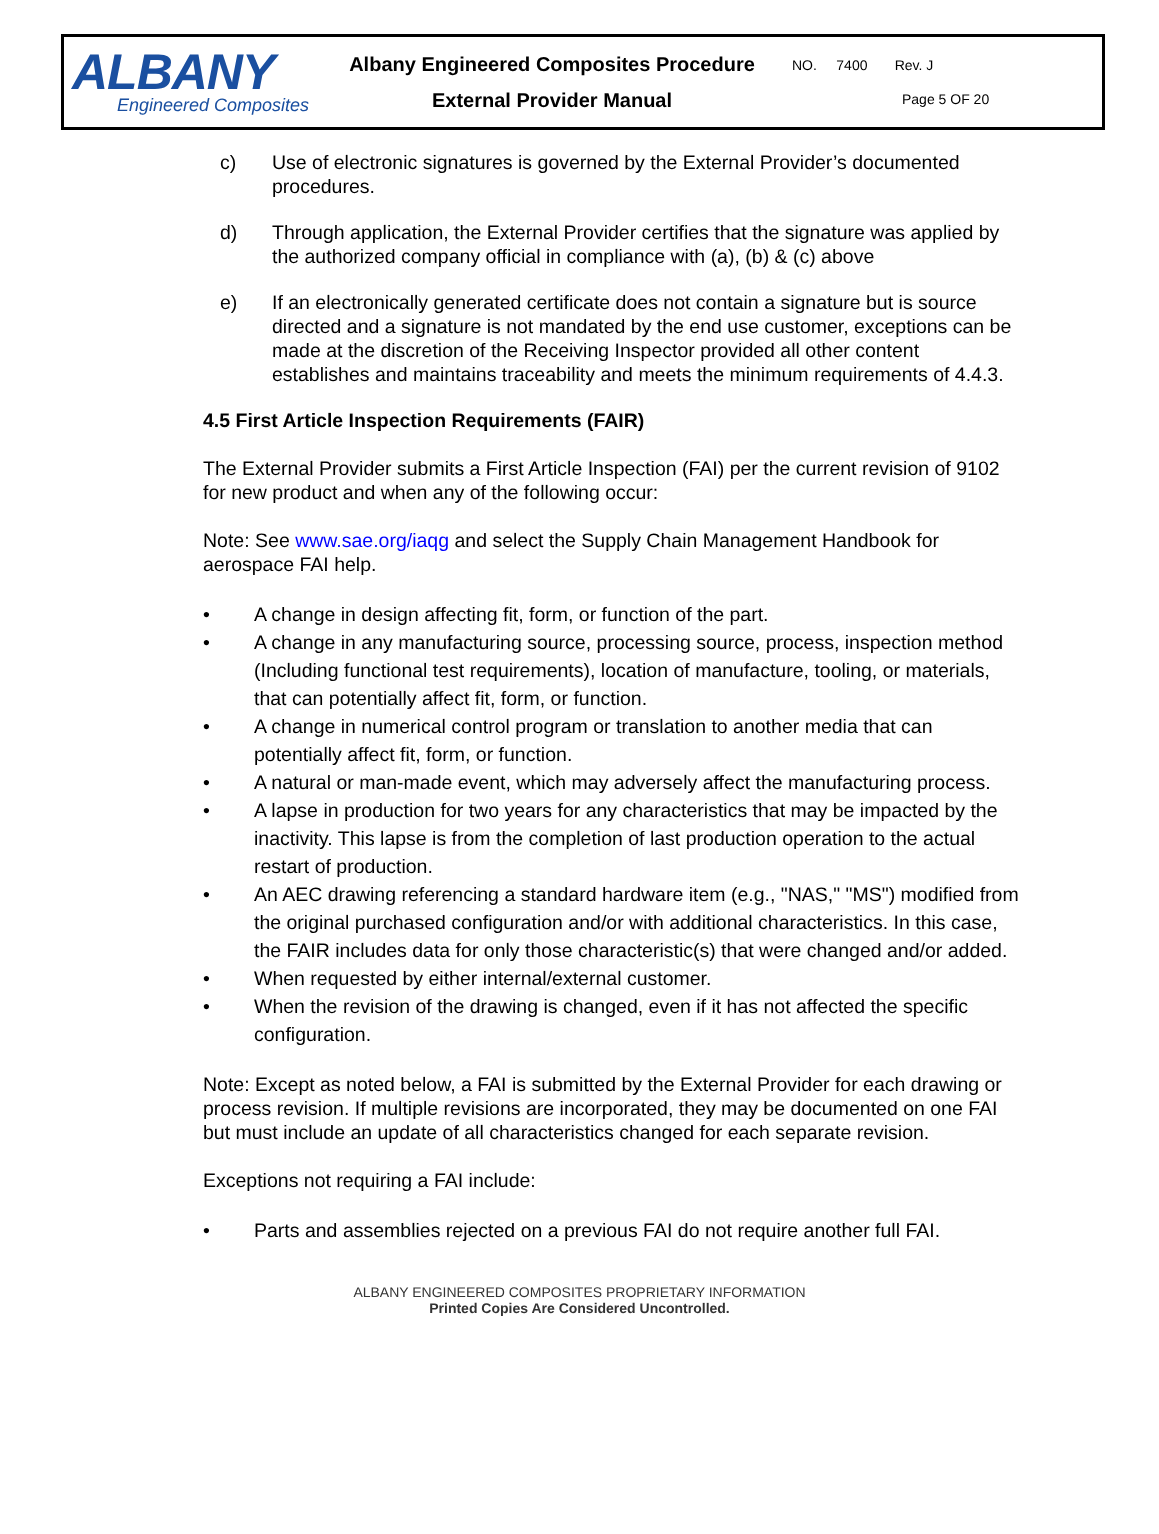ALBANY
Engineered Composites
Albany Engineered Composites Procedure
External Provider Manual
NO. 7400 Rev. J
Page 5 OF 20
c) Use of electronic signatures is governed by the External Provider’s documented procedures.
d) Through application, the External Provider certifies that the signature was applied by the authorized company official in compliance with (a), (b) & (c) above
e) If an electronically generated certificate does not contain a signature but is source directed and a signature is not mandated by the end use customer, exceptions can be made at the discretion of the Receiving Inspector provided all other content establishes and maintains traceability and meets the minimum requirements of 4.4.3.
4.5 First Article Inspection Requirements (FAIR)
The External Provider submits a First Article Inspection (FAI) per the current revision of 9102 for new product and when any of the following occur:
Note: See www.sae.org/iaqg and select the Supply Chain Management Handbook for aerospace FAI help.
• A change in design affecting fit, form, or function of the part.
• A change in any manufacturing source, processing source, process, inspection method (Including functional test requirements), location of manufacture, tooling, or materials, that can potentially affect fit, form, or function.
• A change in numerical control program or translation to another media that can potentially affect fit, form, or function.
• A natural or man-made event, which may adversely affect the manufacturing process.
• A lapse in production for two years for any characteristics that may be impacted by the inactivity. This lapse is from the completion of last production operation to the actual restart of production.
• An AEC drawing referencing a standard hardware item (e.g., "NAS," "MS") modified from the original purchased configuration and/or with additional characteristics. In this case, the FAIR includes data for only those characteristic(s) that were changed and/or added.
• When requested by either internal/external customer.
• When the revision of the drawing is changed, even if it has not affected the specific configuration.
Note: Except as noted below, a FAI is submitted by the External Provider for each drawing or process revision. If multiple revisions are incorporated, they may be documented on one FAI but must include an update of all characteristics changed for each separate revision.
Exceptions not requiring a FAI include:
• Parts and assemblies rejected on a previous FAI do not require another full FAI.
ALBANY ENGINEERED COMPOSITES PROPRIETARY INFORMATION
Printed Copies Are Considered Uncontrolled.